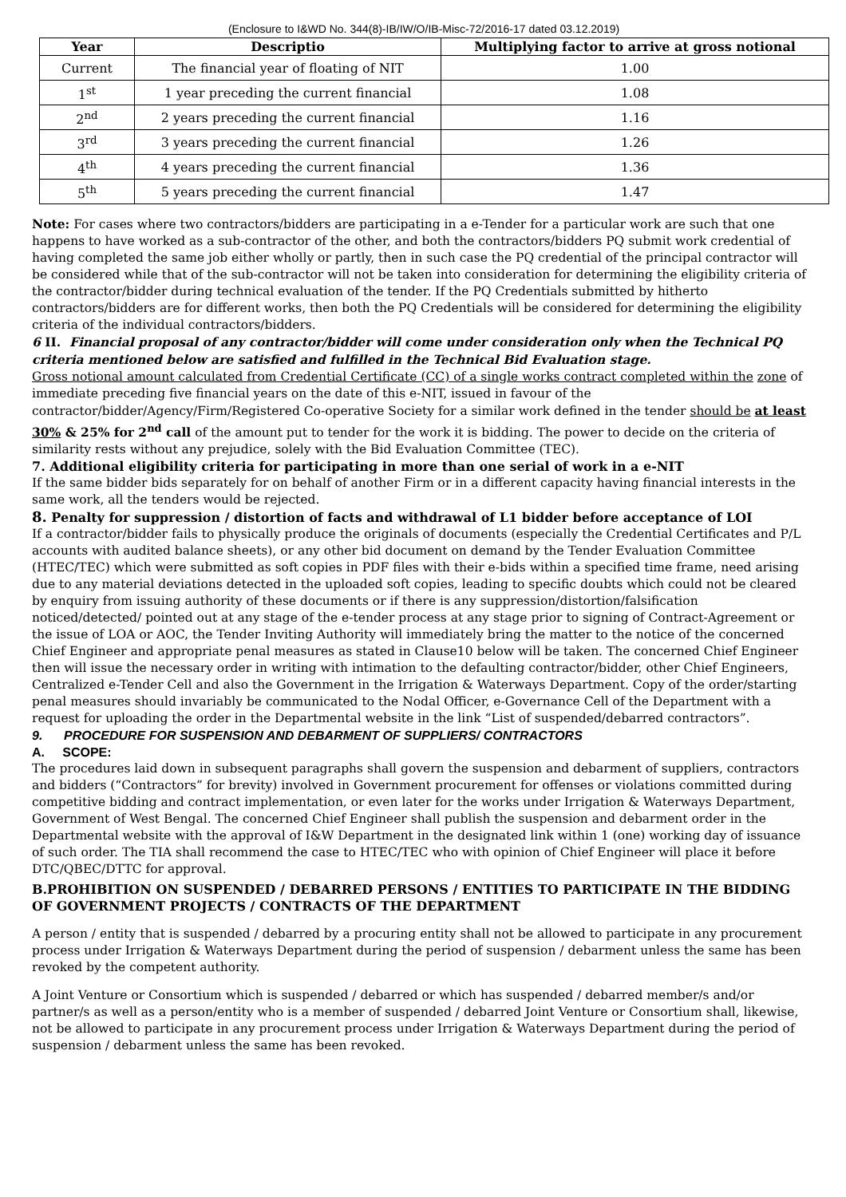(Enclosure to I&WD No. 344(8)-IB/IW/O/IB-Misc-72/2016-17 dated 03.12.2019)
| Year | Descriptio | Multiplying factor to arrive at gross notional |
| --- | --- | --- |
| Current | The financial year of floating of NIT | 1.00 |
| 1<sup>st</sup> | 1 year preceding the current financial | 1.08 |
| 2<sup>nd</sup> | 2 years preceding the current financial | 1.16 |
| 3<sup>rd</sup> | 3 years preceding the current financial | 1.26 |
| 4<sup>th</sup> | 4 years preceding the current financial | 1.36 |
| 5<sup>th</sup> | 5 years preceding the current financial | 1.47 |
Note: For cases where two contractors/bidders are participating in a e-Tender for a particular work are such that one happens to have worked as a sub-contractor of the other, and both the contractors/bidders PQ submit work credential of having completed the same job either wholly or partly, then in such case the PQ credential of the principal contractor will be considered while that of the sub-contractor will not be taken into consideration for determining the eligibility criteria of the contractor/bidder during technical evaluation of the tender. If the PQ Credentials submitted by hitherto contractors/bidders are for different works, then both the PQ Credentials will be considered for determining the eligibility criteria of the individual contractors/bidders.
6 II. Financial proposal of any contractor/bidder will come under consideration only when the Technical PQ criteria mentioned below are satisfied and fulfilled in the Technical Bid Evaluation stage.
Gross notional amount calculated from Credential Certificate (CC) of a single works contract completed within the zone of immediate preceding five financial years on the date of this e-NIT, issued in favour of the contractor/bidder/Agency/Firm/Registered Co-operative Society for a similar work defined in the tender should be at least 30% & 25% for 2<sup>nd</sup> call of the amount put to tender for the work it is bidding. The power to decide on the criteria of similarity rests without any prejudice, solely with the Bid Evaluation Committee (TEC).
7. Additional eligibility criteria for participating in more than one serial of work in a e-NIT
If the same bidder bids separately for on behalf of another Firm or in a different capacity having financial interests in the same work, all the tenders would be rejected.
8. Penalty for suppression / distortion of facts and withdrawal of L1 bidder before acceptance of LOI
If a contractor/bidder fails to physically produce the originals of documents (especially the Credential Certificates and P/L accounts with audited balance sheets), or any other bid document on demand by the Tender Evaluation Committee (HTEC/TEC) which were submitted as soft copies in PDF files with their e-bids within a specified time frame, need arising due to any material deviations detected in the uploaded soft copies, leading to specific doubts which could not be cleared by enquiry from issuing authority of these documents or if there is any suppression/distortion/falsification noticed/detected/ pointed out at any stage of the e-tender process at any stage prior to signing of Contract-Agreement or the issue of LOA or AOC, the Tender Inviting Authority will immediately bring the matter to the notice of the concerned Chief Engineer and appropriate penal measures as stated in Clause10 below will be taken. The concerned Chief Engineer then will issue the necessary order in writing with intimation to the defaulting contractor/bidder, other Chief Engineers, Centralized e-Tender Cell and also the Government in the Irrigation & Waterways Department. Copy of the order/starting penal measures should invariably be communicated to the Nodal Officer, e-Governance Cell of the Department with a request for uploading the order in the Departmental website in the link “List of suspended/debarred contractors”.
9. PROCEDURE FOR SUSPENSION AND DEBARMENT OF SUPPLIERS/ CONTRACTORS
A. SCOPE:
The procedures laid down in subsequent paragraphs shall govern the suspension and debarment of suppliers, contractors and bidders (“Contractors” for brevity) involved in Government procurement for offenses or violations committed during competitive bidding and contract implementation, or even later for the works under Irrigation & Waterways Department, Government of West Bengal. The concerned Chief Engineer shall publish the suspension and debarment order in the Departmental website with the approval of I&W Department in the designated link within 1 (one) working day of issuance of such order. The TIA shall recommend the case to HTEC/TEC who with opinion of Chief Engineer will place it before DTC/QBEC/DTTC for approval.
B.PROHIBITION ON SUSPENDED / DEBARRED PERSONS / ENTITIES TO PARTICIPATE IN THE BIDDING OF GOVERNMENT PROJECTS / CONTRACTS OF THE DEPARTMENT
A person / entity that is suspended / debarred by a procuring entity shall not be allowed to participate in any procurement process under Irrigation & Waterways Department during the period of suspension / debarment unless the same has been revoked by the competent authority.
A Joint Venture or Consortium which is suspended / debarred or which has suspended / debarred member/s and/or partner/s as well as a person/entity who is a member of suspended / debarred Joint Venture or Consortium shall, likewise, not be allowed to participate in any procurement process under Irrigation & Waterways Department during the period of suspension / debarment unless the same has been revoked.